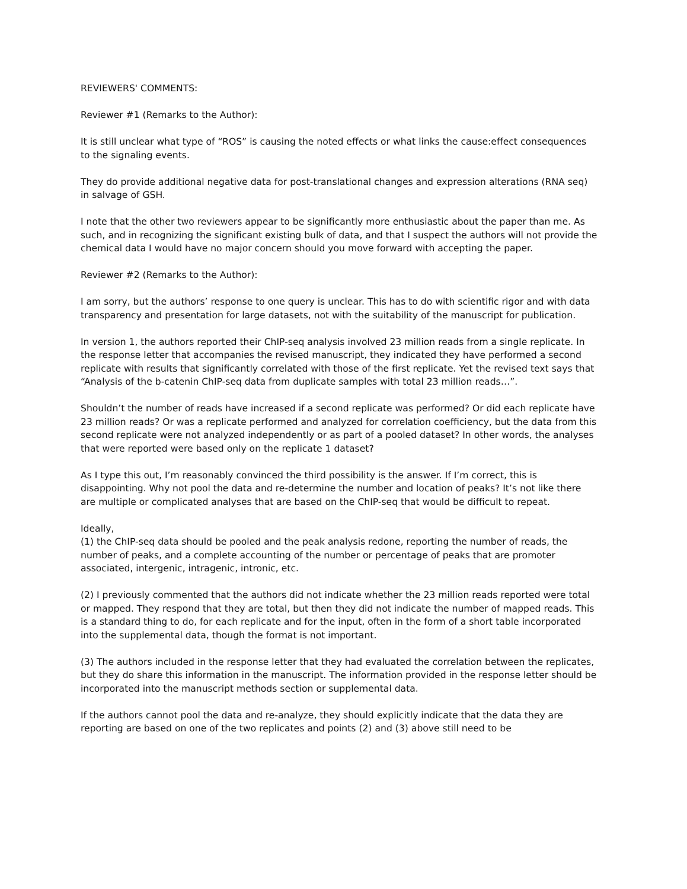REVIEWERS' COMMENTS:
Reviewer #1 (Remarks to the Author):
It is still unclear what type of “ROS” is causing the noted effects or what links the cause:effect consequences to the signaling events.
They do provide additional negative data for post-translational changes and expression alterations (RNA seq) in salvage of GSH.
I note that the other two reviewers appear to be significantly more enthusiastic about the paper than me. As such, and in recognizing the significant existing bulk of data, and that I suspect the authors will not provide the chemical data I would have no major concern should you move forward with accepting the paper.
Reviewer #2 (Remarks to the Author):
I am sorry, but the authors’ response to one query is unclear. This has to do with scientific rigor and with data transparency and presentation for large datasets, not with the suitability of the manuscript for publication.
In version 1, the authors reported their ChIP-seq analysis involved 23 million reads from a single replicate. In the response letter that accompanies the revised manuscript, they indicated they have performed a second replicate with results that significantly correlated with those of the first replicate. Yet the revised text says that “Analysis of the b-catenin ChIP-seq data from duplicate samples with total 23 million reads…”.
Shouldn’t the number of reads have increased if a second replicate was performed? Or did each replicate have 23 million reads? Or was a replicate performed and analyzed for correlation coefficiency, but the data from this second replicate were not analyzed independently or as part of a pooled dataset? In other words, the analyses that were reported were based only on the replicate 1 dataset?
As I type this out, I’m reasonably convinced the third possibility is the answer. If I’m correct, this is disappointing. Why not pool the data and re-determine the number and location of peaks? It’s not like there are multiple or complicated analyses that are based on the ChIP-seq that would be difficult to repeat.
Ideally,
(1) the ChIP-seq data should be pooled and the peak analysis redone, reporting the number of reads, the number of peaks, and a complete accounting of the number or percentage of peaks that are promoter associated, intergenic, intragenic, intronic, etc.
(2) I previously commented that the authors did not indicate whether the 23 million reads reported were total or mapped. They respond that they are total, but then they did not indicate the number of mapped reads. This is a standard thing to do, for each replicate and for the input, often in the form of a short table incorporated into the supplemental data, though the format is not important.
(3) The authors included in the response letter that they had evaluated the correlation between the replicates, but they do share this information in the manuscript. The information provided in the response letter should be incorporated into the manuscript methods section or supplemental data.
If the authors cannot pool the data and re-analyze, they should explicitly indicate that the data they are reporting are based on one of the two replicates and points (2) and (3) above still need to be